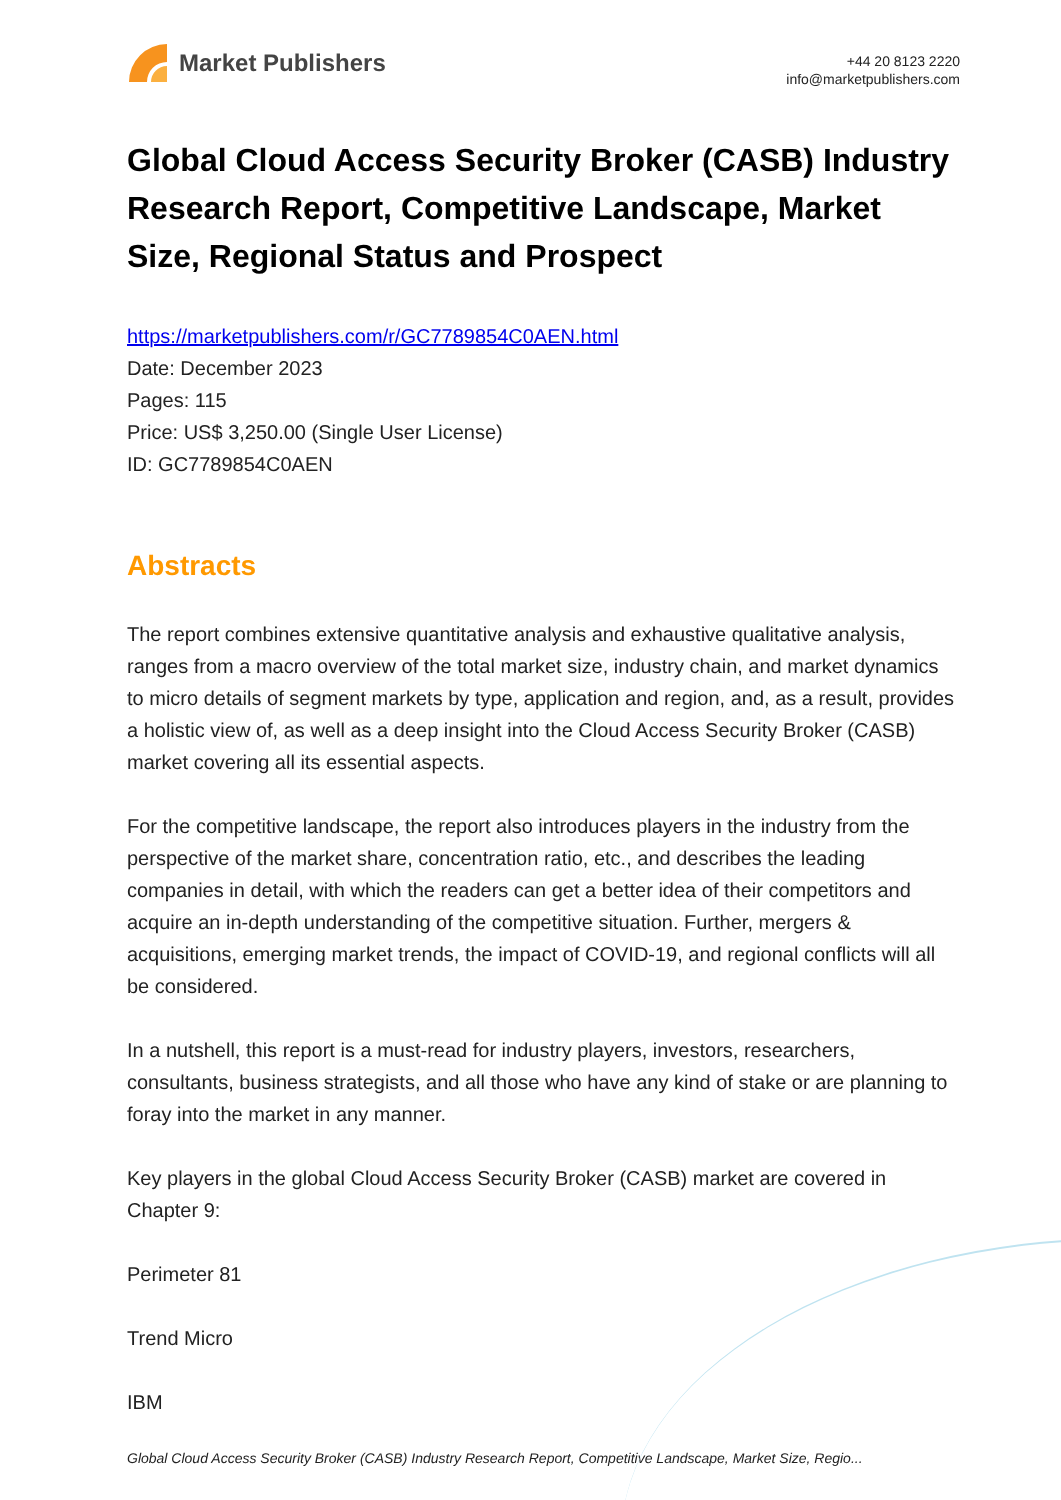Market Publishers
+44 20 8123 2220
info@marketpublishers.com
Global Cloud Access Security Broker (CASB) Industry Research Report, Competitive Landscape, Market Size, Regional Status and Prospect
https://marketpublishers.com/r/GC7789854C0AEN.html
Date: December 2023
Pages: 115
Price: US$ 3,250.00 (Single User License)
ID: GC7789854C0AEN
Abstracts
The report combines extensive quantitative analysis and exhaustive qualitative analysis, ranges from a macro overview of the total market size, industry chain, and market dynamics to micro details of segment markets by type, application and region, and, as a result, provides a holistic view of, as well as a deep insight into the Cloud Access Security Broker (CASB) market covering all its essential aspects.
For the competitive landscape, the report also introduces players in the industry from the perspective of the market share, concentration ratio, etc., and describes the leading companies in detail, with which the readers can get a better idea of their competitors and acquire an in-depth understanding of the competitive situation. Further, mergers & acquisitions, emerging market trends, the impact of COVID-19, and regional conflicts will all be considered.
In a nutshell, this report is a must-read for industry players, investors, researchers, consultants, business strategists, and all those who have any kind of stake or are planning to foray into the market in any manner.
Key players in the global Cloud Access Security Broker (CASB) market are covered in Chapter 9:
Perimeter 81
Trend Micro
IBM
Global Cloud Access Security Broker (CASB) Industry Research Report, Competitive Landscape, Market Size, Regio...